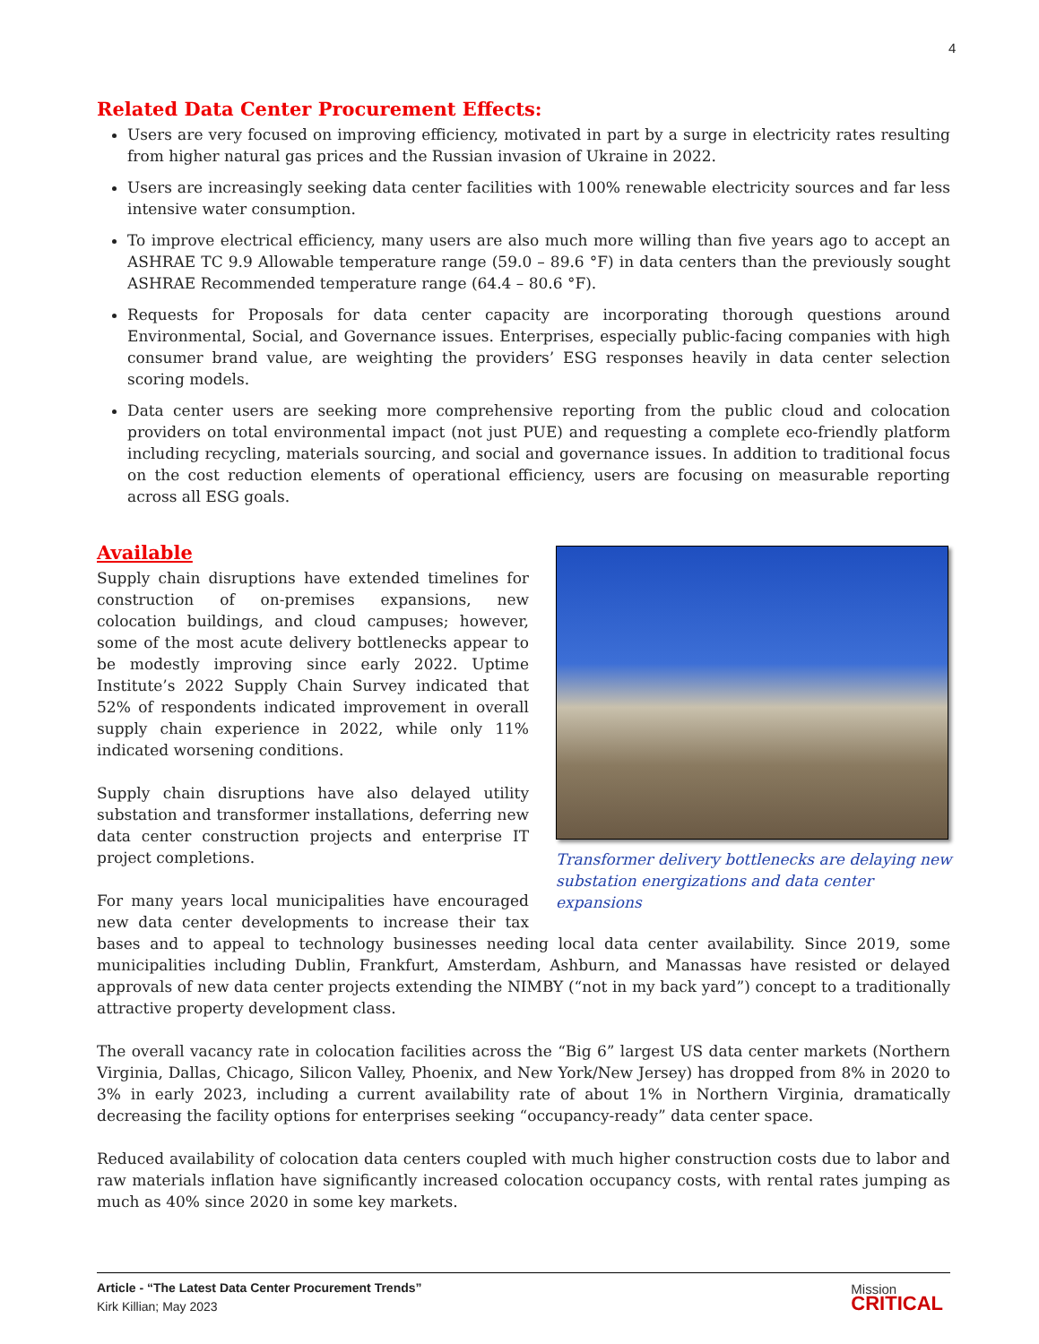4
Related Data Center Procurement Effects:
Users are very focused on improving efficiency, motivated in part by a surge in electricity rates resulting from higher natural gas prices and the Russian invasion of Ukraine in 2022.
Users are increasingly seeking data center facilities with 100% renewable electricity sources and far less intensive water consumption.
To improve electrical efficiency, many users are also much more willing than five years ago to accept an ASHRAE TC 9.9 Allowable temperature range (59.0 – 89.6 °F) in data centers than the previously sought ASHRAE Recommended temperature range (64.4 – 80.6 °F).
Requests for Proposals for data center capacity are incorporating thorough questions around Environmental, Social, and Governance issues. Enterprises, especially public-facing companies with high consumer brand value, are weighting the providers’ ESG responses heavily in data center selection scoring models.
Data center users are seeking more comprehensive reporting from the public cloud and colocation providers on total environmental impact (not just PUE) and requesting a complete eco-friendly platform including recycling, materials sourcing, and social and governance issues. In addition to traditional focus on the cost reduction elements of operational efficiency, users are focusing on measurable reporting across all ESG goals.
Transformer delivery bottlenecks are delaying new substation energizations and data center expansions
Available
Supply chain disruptions have extended timelines for construction of on-premises expansions, new colocation buildings, and cloud campuses; however, some of the most acute delivery bottlenecks appear to be modestly improving since early 2022. Uptime Institute’s 2022 Supply Chain Survey indicated that 52% of respondents indicated improvement in overall supply chain experience in 2022, while only 11% indicated worsening conditions.
Supply chain disruptions have also delayed utility substation and transformer installations, deferring new data center construction projects and enterprise IT project completions.
For many years local municipalities have encouraged new data center developments to increase their tax bases and to appeal to technology businesses needing local data center availability. Since 2019, some municipalities including Dublin, Frankfurt, Amsterdam, Ashburn, and Manassas have resisted or delayed approvals of new data center projects extending the NIMBY (“not in my back yard”) concept to a traditionally attractive property development class.
The overall vacancy rate in colocation facilities across the “Big 6” largest US data center markets (Northern Virginia, Dallas, Chicago, Silicon Valley, Phoenix, and New York/New Jersey) has dropped from 8% in 2020 to 3% in early 2023, including a current availability rate of about 1% in Northern Virginia, dramatically decreasing the facility options for enterprises seeking “occupancy-ready” data center space.
Reduced availability of colocation data centers coupled with much higher construction costs due to labor and raw materials inflation have significantly increased colocation occupancy costs, with rental rates jumping as much as 40% since 2020 in some key markets.
Article - “The Latest Data Center Procurement Trends”
Kirk Killian; May 2023
Mission
CRITICAL